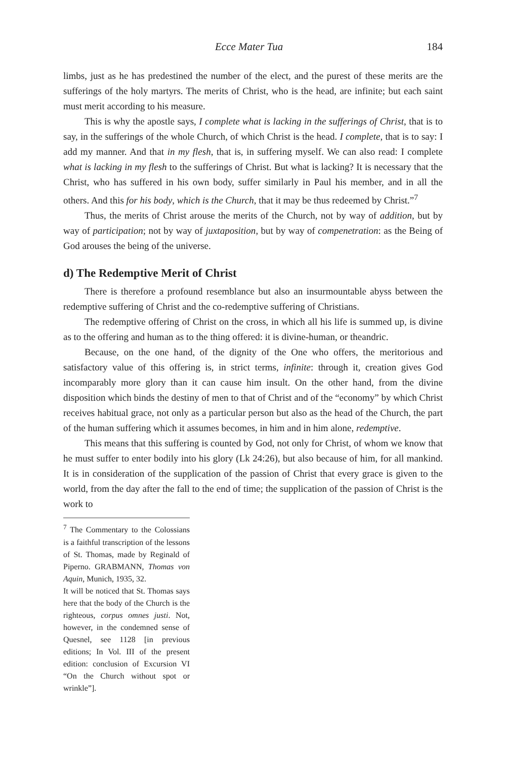Ecce Mater Tua 184
limbs, just as he has predestined the number of the elect, and the purest of these merits are the sufferings of the holy martyrs. The merits of Christ, who is the head, are infinite; but each saint must merit according to his measure.
This is why the apostle says, I complete what is lacking in the sufferings of Christ, that is to say, in the sufferings of the whole Church, of which Christ is the head. I complete, that is to say: I add my manner. And that in my flesh, that is, in suffering myself. We can also read: I complete what is lacking in my flesh to the sufferings of Christ. But what is lacking? It is necessary that the Christ, who has suffered in his own body, suffer similarly in Paul his member, and in all the others. And this for his body, which is the Church, that it may be thus redeemed by Christ.”<sup>7</sup>
Thus, the merits of Christ arouse the merits of the Church, not by way of addition, but by way of participation; not by way of juxtaposition, but by way of compenetration: as the Being of God arouses the being of the universe.
d) The Redemptive Merit of Christ
There is therefore a profound resemblance but also an insurmountable abyss between the redemptive suffering of Christ and the co-redemptive suffering of Christians.
The redemptive offering of Christ on the cross, in which all his life is summed up, is divine as to the offering and human as to the thing offered: it is divine-human, or theandric.
Because, on the one hand, of the dignity of the One who offers, the meritorious and satisfactory value of this offering is, in strict terms, infinite: through it, creation gives God incomparably more glory than it can cause him insult. On the other hand, from the divine disposition which binds the destiny of men to that of Christ and of the “economy” by which Christ receives habitual grace, not only as a particular person but also as the head of the Church, the part of the human suffering which it assumes becomes, in him and in him alone, redemptive.
This means that this suffering is counted by God, not only for Christ, of whom we know that he must suffer to enter bodily into his glory (Lk 24:26), but also because of him, for all mankind. It is in consideration of the supplication of the passion of Christ that every grace is given to the world, from the day after the fall to the end of time; the supplication of the passion of Christ is the work to
<sup>7</sup> The Commentary to the Colossians is a faithful transcription of the lessons of St. Thomas, made by Reginald of Piperno. GRABMANN, Thomas von Aquin, Munich, 1935, 32.
It will be noticed that St. Thomas says here that the body of the Church is the righteous, corpus omnes justi. Not, however, in the condemned sense of Quesnel, see 1128 [in previous editions; In Vol. III of the present edition: conclusion of Excursion VI “On the Church without spot or wrinkle”].